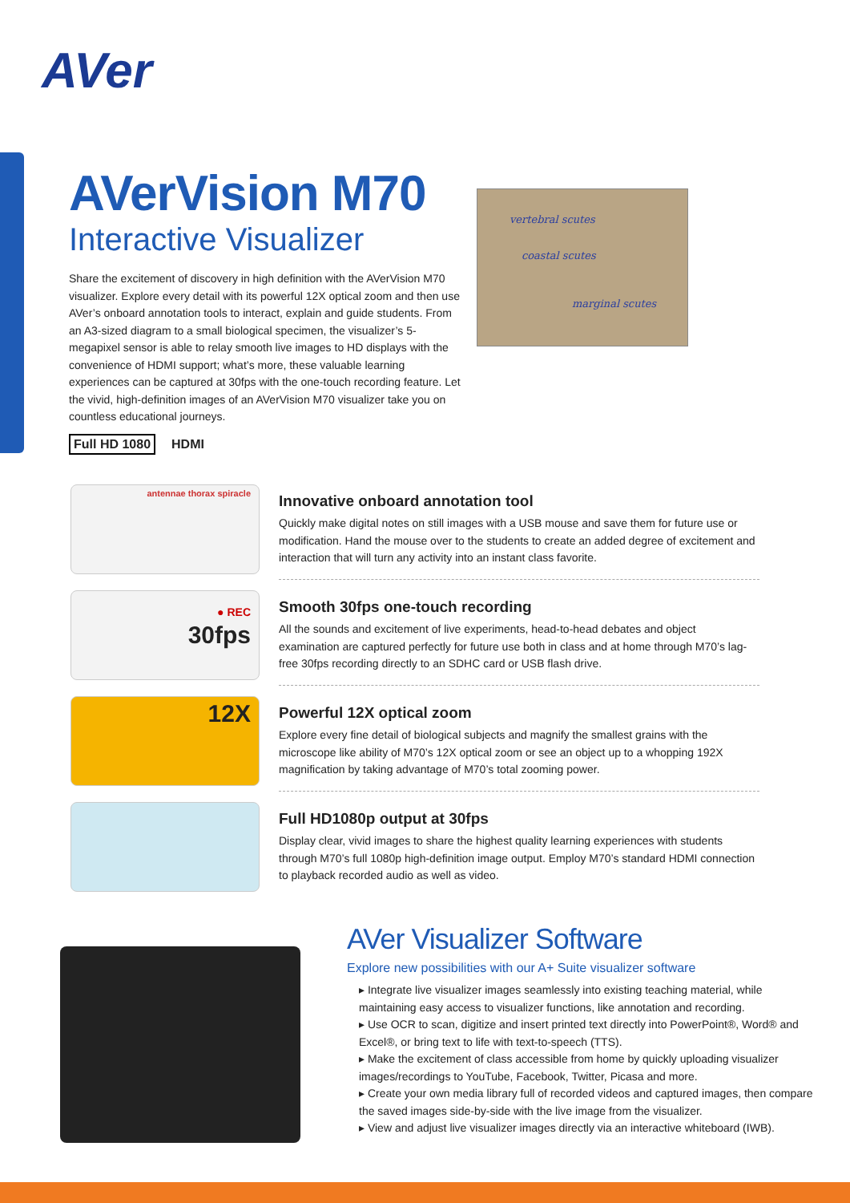AVer
AVerVision M70
Interactive Visualizer
Share the excitement of discovery in high definition with the AVerVision M70 visualizer. Explore every detail with its powerful 12X optical zoom and then use AVer’s onboard annotation tools to interact, explain and guide students. From an A3-sized diagram to a small biological specimen, the visualizer’s 5-megapixel sensor is able to relay smooth live images to HD displays with the convenience of HDMI support; what’s more, these valuable learning experiences can be captured at 30fps with the one-touch recording feature. Let the vivid, high-definition images of an AVerVision M70 visualizer take you on countless educational journeys.
Full HD 1080 HDMI
vertebral scutes
coastal scutes
marginal scutes
antennae thorax spiracle
Innovative onboard annotation tool
Quickly make digital notes on still images with a USB mouse and save them for future use or modification. Hand the mouse over to the students to create an added degree of excitement and interaction that will turn any activity into an instant class favorite.
● REC
30fps
Smooth 30fps one-touch recording
All the sounds and excitement of live experiments, head-to-head debates and object examination are captured perfectly for future use both in class and at home through M70’s lag-free 30fps recording directly to an SDHC card or USB flash drive.
12X
Powerful 12X optical zoom
Explore every fine detail of biological subjects and magnify the smallest grains with the microscope like ability of M70’s 12X optical zoom or see an object up to a whopping 192X magnification by taking advantage of M70’s total zooming power.
Full HD1080p output at 30fps
Display clear, vivid images to share the highest quality learning experiences with students through M70’s full 1080p high-definition image output. Employ M70’s standard HDMI connection to playback recorded audio as well as video.
AVer Visualizer Software
Explore new possibilities with our A+ Suite visualizer software
▸ Integrate live visualizer images seamlessly into existing teaching material, while maintaining easy access to visualizer functions, like annotation and recording.
▸ Use OCR to scan, digitize and insert printed text directly into PowerPoint®, Word® and Excel®, or bring text to life with text-to-speech (TTS).
▸ Make the excitement of class accessible from home by quickly uploading visualizer images/recordings to YouTube, Facebook, Twitter, Picasa and more.
▸ Create your own media library full of recorded videos and captured images, then compare the saved images side-by-side with the live image from the visualizer.
▸ View and adjust live visualizer images directly via an interactive whiteboard (IWB).